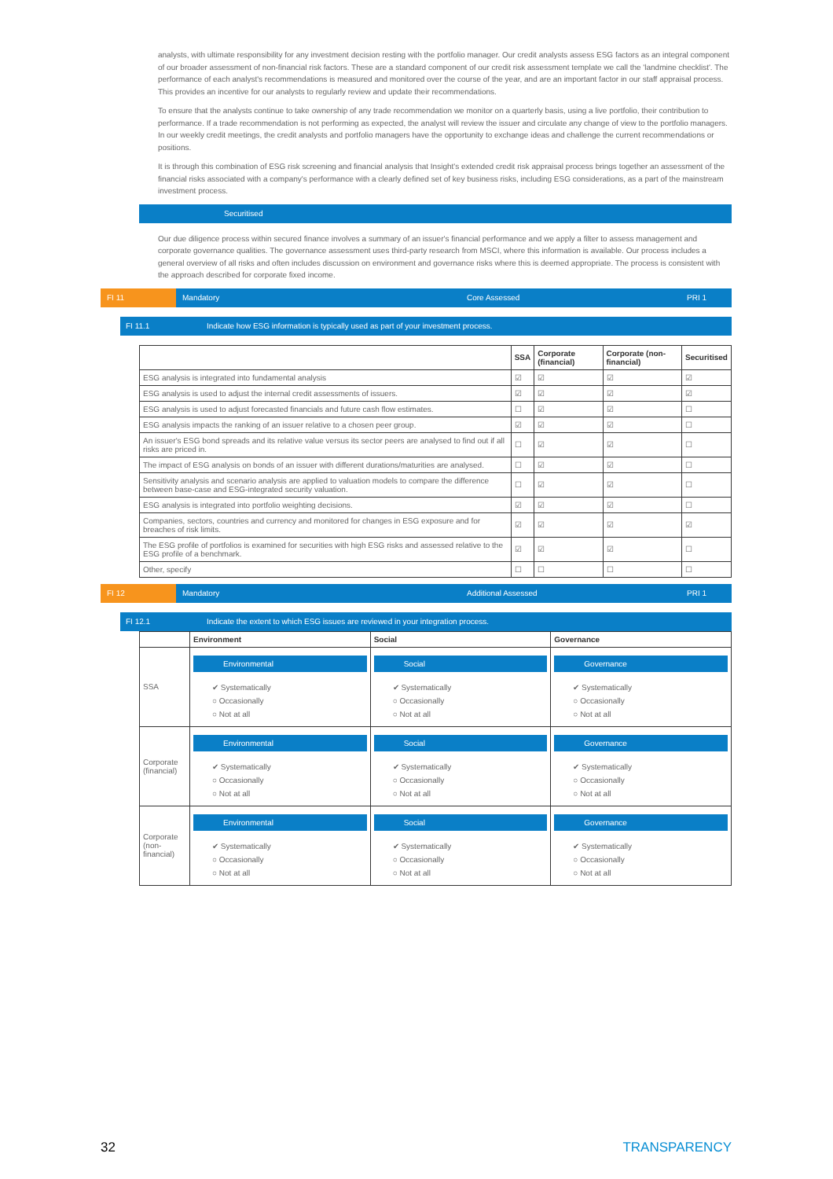analysts, with ultimate responsibility for any investment decision resting with the portfolio manager. Our credit analysts assess ESG factors as an integral component of our broader assessment of non-financial risk factors. These are a standard component of our credit risk assessment template we call the 'landmine checklist'. The performance of each analyst's recommendations is measured and monitored over the course of the year, and are an important factor in our staff appraisal process. This provides an incentive for our analysts to regularly review and update their recommendations.
To ensure that the analysts continue to take ownership of any trade recommendation we monitor on a quarterly basis, using a live portfolio, their contribution to performance. If a trade recommendation is not performing as expected, the analyst will review the issuer and circulate any change of view to the portfolio managers. In our weekly credit meetings, the credit analysts and portfolio managers have the opportunity to exchange ideas and challenge the current recommendations or positions.
It is through this combination of ESG risk screening and financial analysis that Insight's extended credit risk appraisal process brings together an assessment of the financial risks associated with a company's performance with a clearly defined set of key business risks, including ESG considerations, as a part of the mainstream investment process.
Securitised
Our due diligence process within secured finance involves a summary of an issuer's financial performance and we apply a filter to assess management and corporate governance qualities. The governance assessment uses third-party research from MSCI, where this information is available. Our process includes a general overview of all risks and often includes discussion on environment and governance risks where this is deemed appropriate. The process is consistent with the approach described for corporate fixed income.
FI 11 Mandatory Core Assessed PRI 1
FI 11.1 Indicate how ESG information is typically used as part of your investment process.
| | SSA | Corporate (financial) | Corporate (non-financial) | Securitised |
| --- | --- | --- | --- | --- |
| ESG analysis is integrated into fundamental analysis | ☑ | ☑ | ☑ | ☑ |
| ESG analysis is used to adjust the internal credit assessments of issuers. | ☑ | ☑ | ☑ | ☑ |
| ESG analysis is used to adjust forecasted financials and future cash flow estimates. | ☐ | ☑ | ☑ | ☐ |
| ESG analysis impacts the ranking of an issuer relative to a chosen peer group. | ☑ | ☑ | ☑ | ☐ |
| An issuer's ESG bond spreads and its relative value versus its sector peers are analysed to find out if all risks are priced in. | ☐ | ☑ | ☑ | ☐ |
| The impact of ESG analysis on bonds of an issuer with different durations/maturities are analysed. | ☐ | ☑ | ☑ | ☐ |
| Sensitivity analysis and scenario analysis are applied to valuation models to compare the difference between base-case and ESG-integrated security valuation. | ☐ | ☑ | ☑ | ☐ |
| ESG analysis is integrated into portfolio weighting decisions. | ☑ | ☑ | ☑ | ☐ |
| Companies, sectors, countries and currency and monitored for changes in ESG exposure and for breaches of risk limits. | ☑ | ☑ | ☑ | ☑ |
| The ESG profile of portfolios is examined for securities with high ESG risks and assessed relative to the ESG profile of a benchmark. | ☑ | ☑ | ☑ | ☐ |
| Other, specify | ☐ | ☐ | ☐ | ☐ |
FI 12 Mandatory Additional Assessed PRI 1
FI 12.1 Indicate the extent to which ESG issues are reviewed in your integration process.
| | Environment | Social | Governance |
| --- | --- | --- | --- |
| SSA | Environmental ✔ Systematically ○ Occasionally ○ Not at all | Social ✔ Systematically ○ Occasionally ○ Not at all | Governance ✔ Systematically ○ Occasionally ○ Not at all |
| Corporate (financial) | Environmental ✔ Systematically ○ Occasionally ○ Not at all | Social ✔ Systematically ○ Occasionally ○ Not at all | Governance ✔ Systematically ○ Occasionally ○ Not at all |
| Corporate (non-financial) | Environmental ✔ Systematically ○ Occasionally ○ Not at all | Social ✔ Systematically ○ Occasionally ○ Not at all | Governance ✔ Systematically ○ Occasionally ○ Not at all |
32 TRANSPARENCY